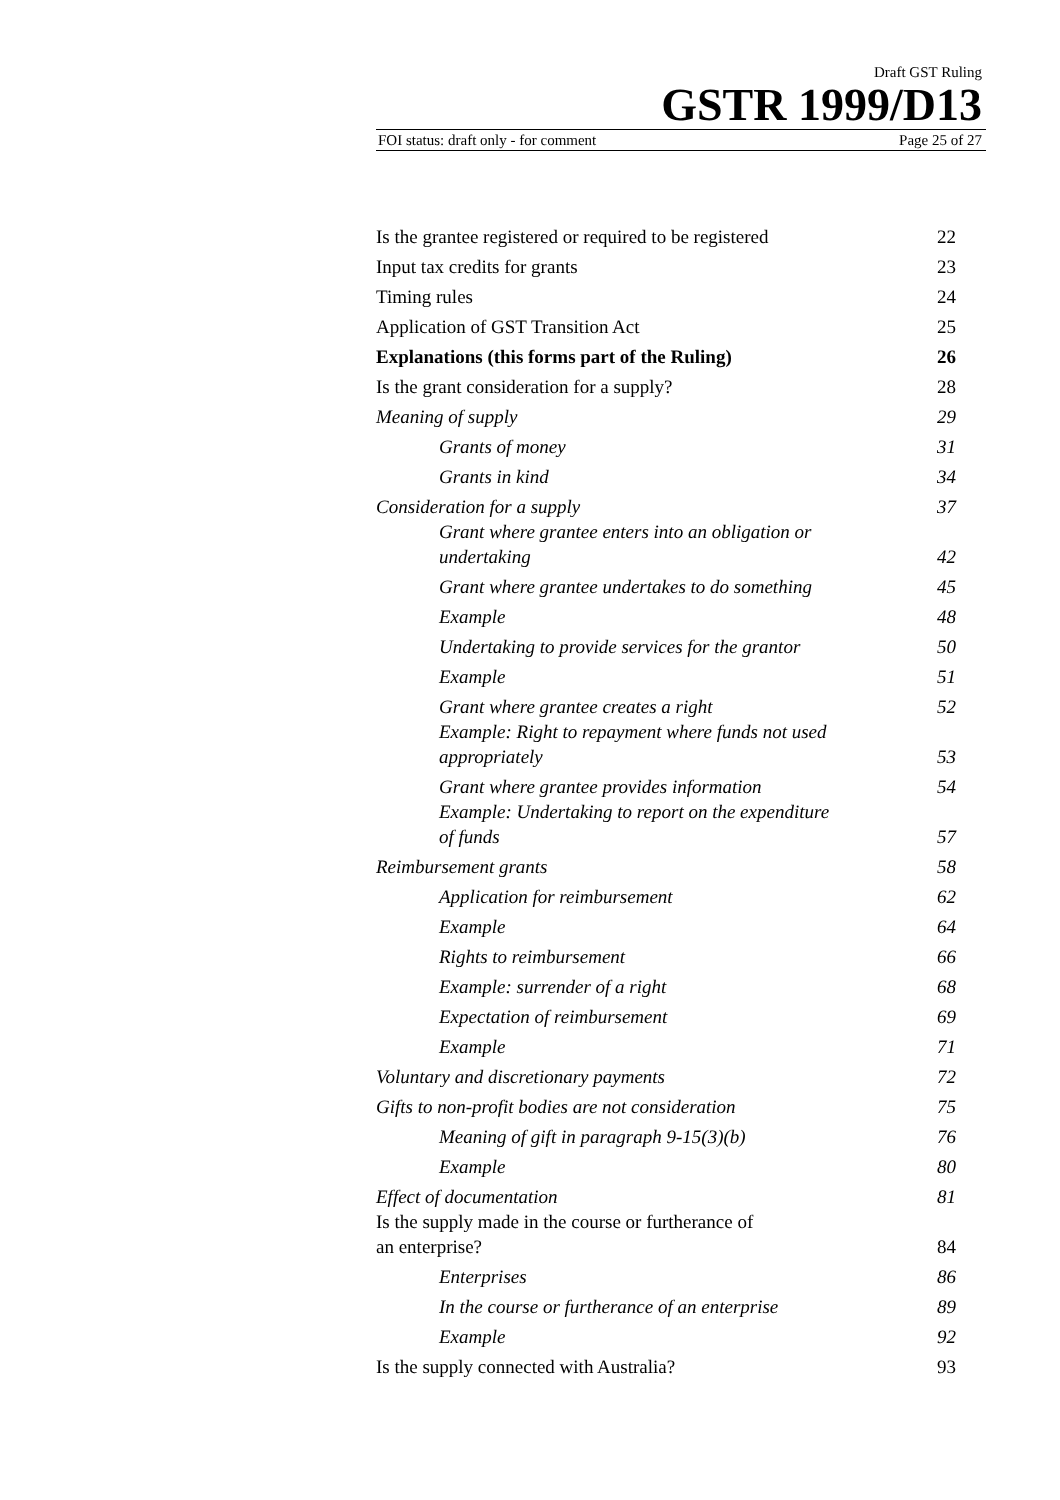Draft GST Ruling
GSTR 1999/D13
FOI status: draft only - for comment Page 25 of 27
| Is the grantee registered or required to be registered | 22 |
| Input tax credits for grants | 23 |
| Timing rules | 24 |
| Application of GST Transition Act | 25 |
| Explanations (this forms part of the Ruling) | 26 |
| Is the grant consideration for a supply? | 28 |
| Meaning of supply | 29 |
| Grants of money | 31 |
| Grants in kind | 34 |
| Consideration for a supply | 37 |
| Grant where grantee enters into an obligation or undertaking | 42 |
| Grant where grantee undertakes to do something | 45 |
| Example | 48 |
| Undertaking to provide services for the grantor | 50 |
| Example | 51 |
| Grant where grantee creates a right | 52 |
| Example: Right to repayment where funds not used appropriately | 53 |
| Grant where grantee provides information | 54 |
| Example: Undertaking to report on the expenditure of funds | 57 |
| Reimbursement grants | 58 |
| Application for reimbursement | 62 |
| Example | 64 |
| Rights to reimbursement | 66 |
| Example: surrender of a right | 68 |
| Expectation of reimbursement | 69 |
| Example | 71 |
| Voluntary and discretionary payments | 72 |
| Gifts to non-profit bodies are not consideration | 75 |
| Meaning of gift in paragraph 9-15(3)(b) | 76 |
| Example | 80 |
| Effect of documentation | 81 |
| Is the supply made in the course or furtherance of an enterprise? | 84 |
| Enterprises | 86 |
| In the course or furtherance of an enterprise | 89 |
| Example | 92 |
| Is the supply connected with Australia? | 93 |